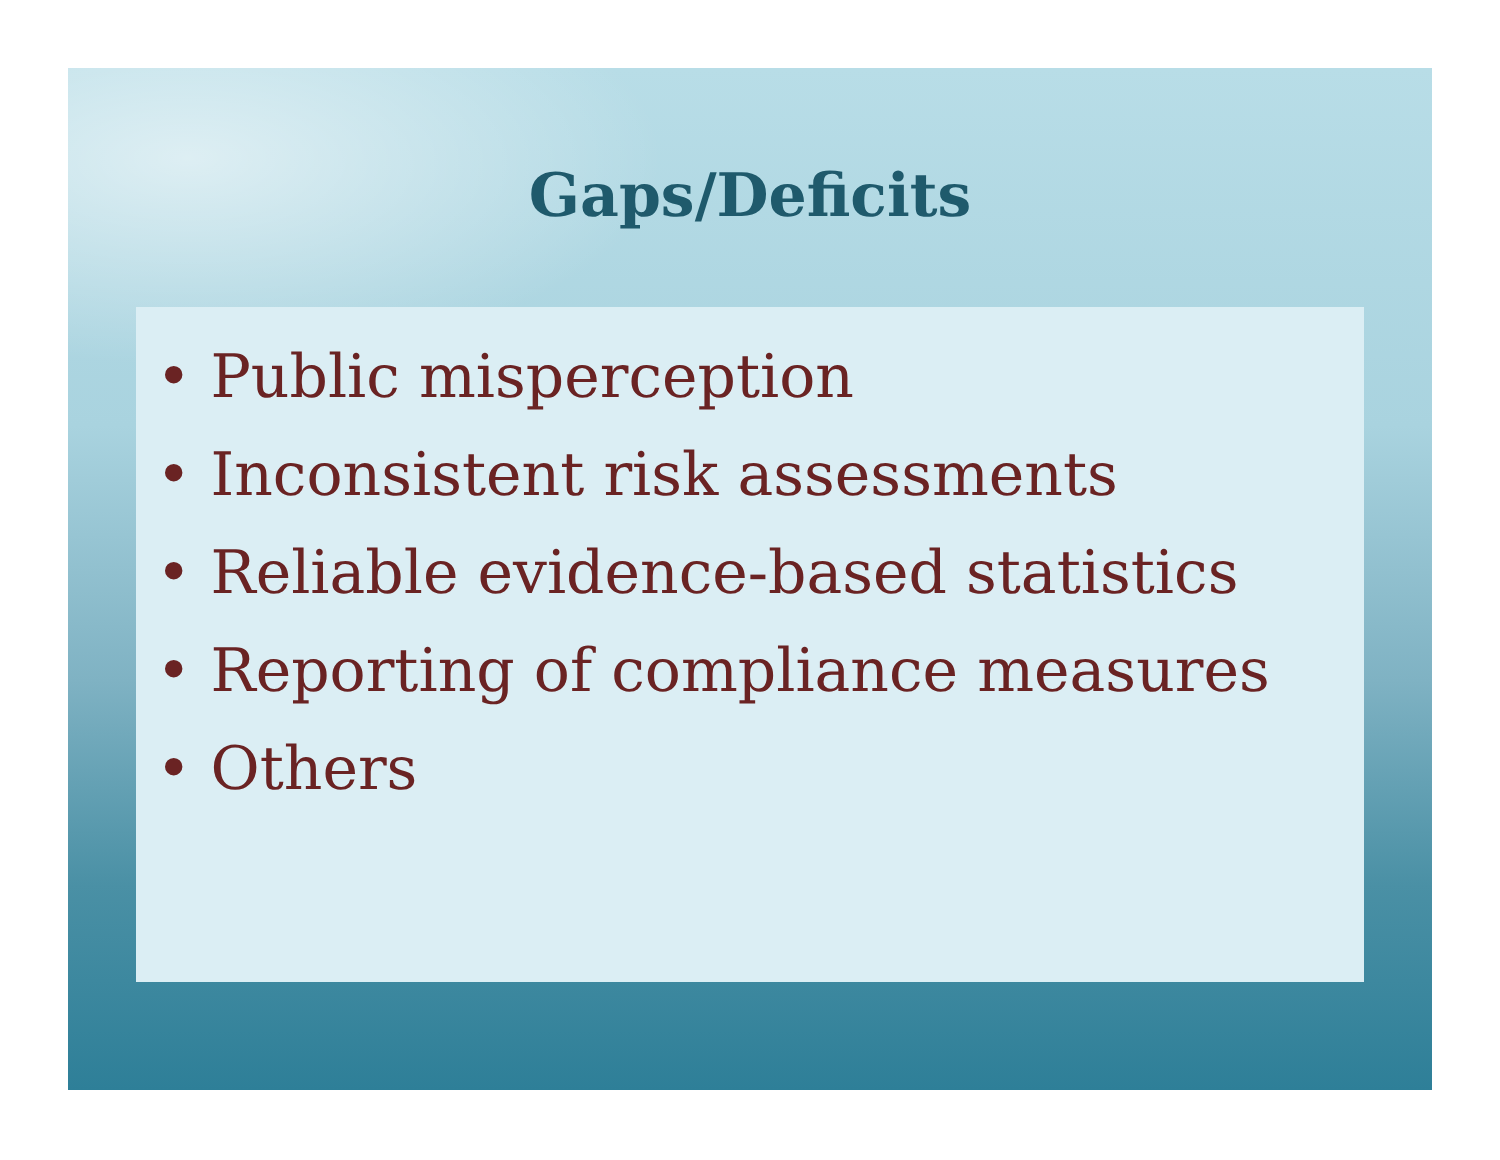Gaps/Deficits
• Public misperception
• Inconsistent risk assessments
• Reliable evidence-based statistics
• Reporting of compliance measures
• Others